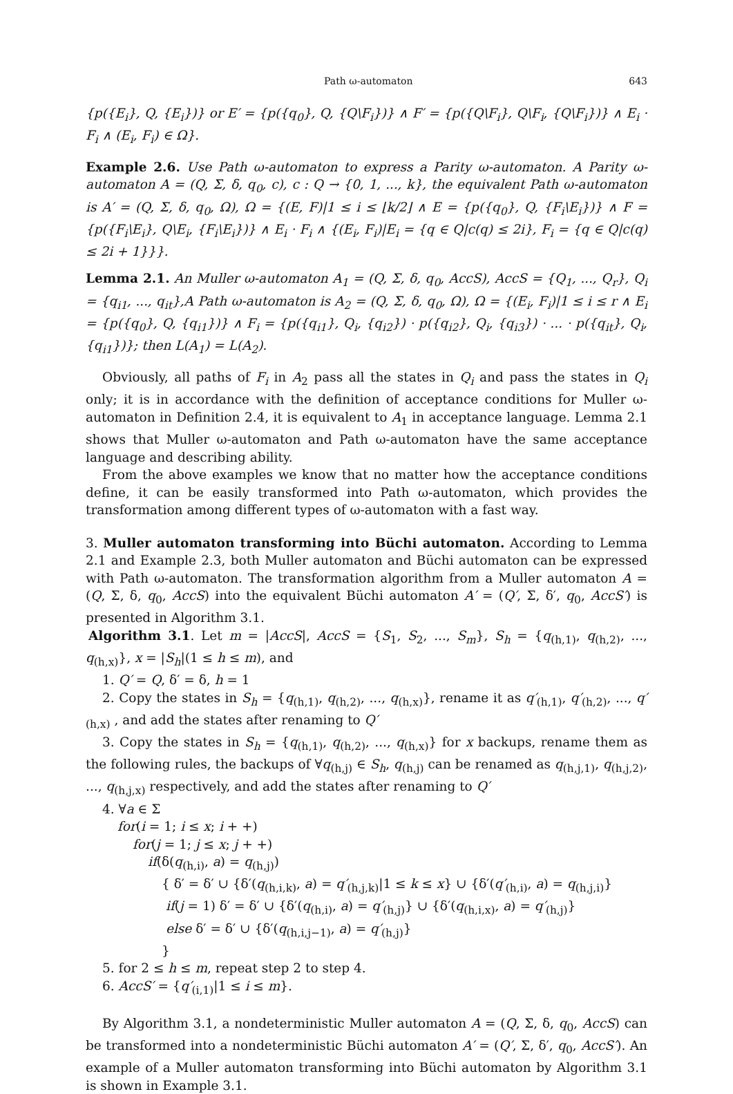Path ω-automaton 643
{p({E<sub>i</sub>}, Q, {E<sub>i</sub>})} or E′ = {p({q<sub>0</sub>}, Q, {Q\F<sub>i</sub>})} ∧ F′ = {p({Q\F<sub>i</sub>}, Q\F<sub>i</sub>, {Q\F<sub>i</sub>})} ∧ E<sub>i</sub> · F<sub>i</sub> ∧ (E<sub>i</sub>, F<sub>i</sub>) ∈ Ω}.
Example 2.6. Use Path ω-automaton to express a Parity ω-automaton. A Parity ω-automaton A = (Q, Σ, δ, q<sub>0</sub>, c), c : Q → {0, 1, ..., k}, the equivalent Path ω-automaton is A′ = (Q, Σ, δ, q<sub>0</sub>, Ω), Ω = {(E, F)|1 ≤ i ≤ ⌊k/2⌋ ∧ E = {p({q<sub>0</sub>}, Q, {F<sub>i</sub>\E<sub>i</sub>})} ∧ F = {p({F<sub>i</sub>\E<sub>i</sub>}, Q\E<sub>i</sub>, {F<sub>i</sub>\E<sub>i</sub>})} ∧ E<sub>i</sub> · F<sub>i</sub> ∧ {(E<sub>i</sub>, F<sub>i</sub>)|E<sub>i</sub> = {q ∈ Q|c(q) ≤ 2i}, F<sub>i</sub> = {q ∈ Q|c(q) ≤ 2i + 1}}}.
Lemma 2.1. An Muller ω-automaton A<sub>1</sub> = (Q, Σ, δ, q<sub>0</sub>, AccS), AccS = {Q<sub>1</sub>, ..., Q<sub>r</sub>}, Q<sub>i</sub> = {q<sub>i1</sub>, ..., q<sub>it</sub>},A Path ω-automaton is A<sub>2</sub> = (Q, Σ, δ, q<sub>0</sub>, Ω), Ω = {(E<sub>i</sub>, F<sub>i</sub>)|1 ≤ i ≤ r ∧ E<sub>i</sub> = {p({q<sub>0</sub>}, Q, {q<sub>i1</sub>})} ∧ F<sub>i</sub> = {p({q<sub>i1</sub>}, Q<sub>i</sub>, {q<sub>i2</sub>}) · p({q<sub>i2</sub>}, Q<sub>i</sub>, {q<sub>i3</sub>}) · ... · p({q<sub>it</sub>}, Q<sub>i</sub>, {q<sub>i1</sub>})}; then L(A<sub>1</sub>) = L(A<sub>2</sub>).
Obviously, all paths of F<sub>i</sub> in A<sub>2</sub> pass all the states in Q<sub>i</sub> and pass the states in Q<sub>i</sub> only; it is in accordance with the definition of acceptance conditions for Muller ω-automaton in Definition 2.4, it is equivalent to A<sub>1</sub> in acceptance language. Lemma 2.1 shows that Muller ω-automaton and Path ω-automaton have the same acceptance language and describing ability.
From the above examples we know that no matter how the acceptance conditions define, it can be easily transformed into Path ω-automaton, which provides the transformation among different types of ω-automaton with a fast way.
3. Muller automaton transforming into Büchi automaton. According to Lemma 2.1 and Example 2.3, both Muller automaton and Büchi automaton can be expressed with Path ω-automaton. The transformation algorithm from a Muller automaton A = (Q, Σ, δ, q<sub>0</sub>, AccS) into the equivalent Büchi automaton A′ = (Q′, Σ, δ′, q<sub>0</sub>, AccS′) is presented in Algorithm 3.1.
Algorithm 3.1. Let m = |AccS|, AccS = {S<sub>1</sub>, S<sub>2</sub>, ..., S<sub>m</sub>}, S<sub>h</sub> = {q<sub>(h,1)</sub>, q<sub>(h,2)</sub>, ..., q<sub>(h,x)</sub>}, x = |S<sub>h</sub>|(1 ≤ h ≤ m), and
1. Q′ = Q, δ′ = δ, h = 1
2. Copy the states in S<sub>h</sub> = {q<sub>(h,1)</sub>, q<sub>(h,2)</sub>, ..., q<sub>(h,x)</sub>}, rename it as q′<sub>(h,1)</sub>, q′<sub>(h,2)</sub>, ..., q′<sub>(h,x)</sub> , and add the states after renaming to Q′
3. Copy the states in S<sub>h</sub> = {q<sub>(h,1)</sub>, q<sub>(h,2)</sub>, ..., q<sub>(h,x)</sub>} for x backups, rename them as the following rules, the backups of ∀q<sub>(h,j)</sub> ∈ S<sub>h</sub>, q<sub>(h,j)</sub> can be renamed as q<sub>(h,j,1)</sub>, q<sub>(h,j,2)</sub>, ..., q<sub>(h,j,x)</sub> respectively, and add the states after renaming to Q′
4. ∀a ∈ Σ
for(i = 1; i ≤ x; i + +)
for(j = 1; j ≤ x; j + +)
if(δ(q<sub>(h,i)</sub>, a) = q<sub>(h,j)</sub>)
{ δ′ = δ′ ∪ {δ′(q<sub>(h,i,k)</sub>, a) = q′<sub>(h,j,k)</sub>|1 ≤ k ≤ x} ∪ {δ′(q′<sub>(h,i)</sub>, a) = q<sub>(h,j,i)</sub>}
if(j = 1) δ′ = δ′ ∪ {δ′(q<sub>(h,i)</sub>, a) = q′<sub>(h,j)</sub>} ∪ {δ′(q<sub>(h,i,x)</sub>, a) = q′<sub>(h,j)</sub>}
else δ′ = δ′ ∪ {δ′(q<sub>(h,i,j−1)</sub>, a) = q′<sub>(h,j)</sub>}
}
5. for 2 ≤ h ≤ m, repeat step 2 to step 4.
6. AccS′ = {q′<sub>(i,1)</sub>|1 ≤ i ≤ m}.
By Algorithm 3.1, a nondeterministic Muller automaton A = (Q, Σ, δ, q<sub>0</sub>, AccS) can be transformed into a nondeterministic Büchi automaton A′ = (Q′, Σ, δ′, q<sub>0</sub>, AccS′). An example of a Muller automaton transforming into Büchi automaton by Algorithm 3.1 is shown in Example 3.1.